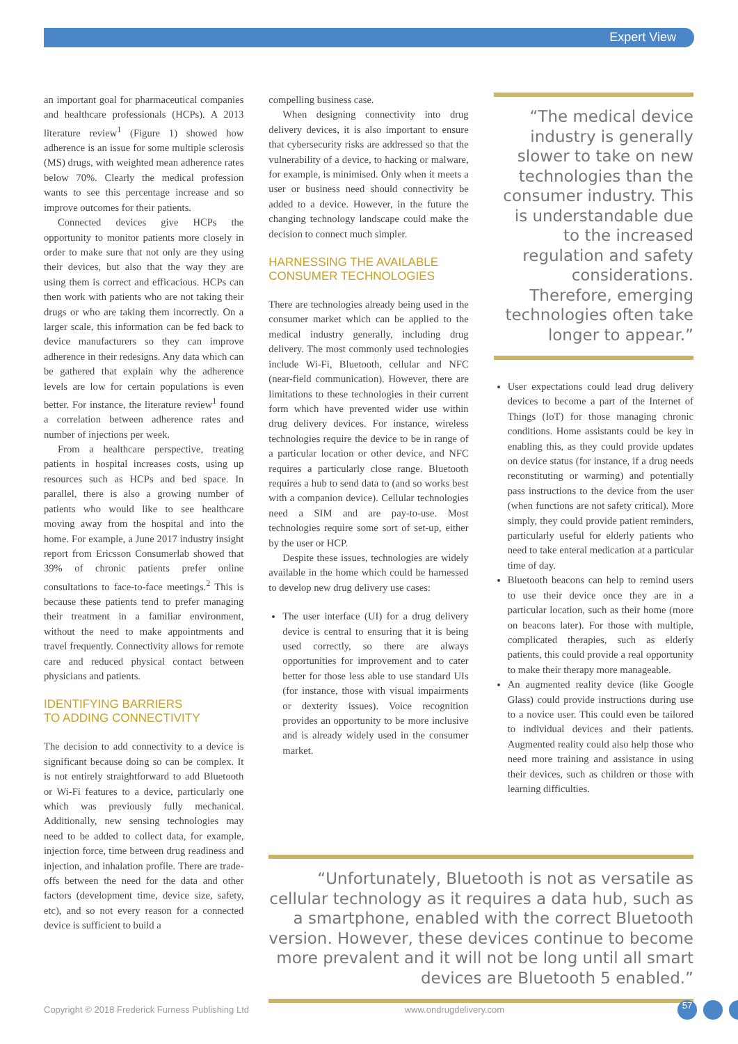Expert View
an important goal for pharmaceutical companies and healthcare professionals (HCPs). A 2013 literature review<sup>1</sup> (Figure 1) showed how adherence is an issue for some multiple sclerosis (MS) drugs, with weighted mean adherence rates below 70%. Clearly the medical profession wants to see this percentage increase and so improve outcomes for their patients.
Connected devices give HCPs the opportunity to monitor patients more closely in order to make sure that not only are they using their devices, but also that the way they are using them is correct and efficacious. HCPs can then work with patients who are not taking their drugs or who are taking them incorrectly. On a larger scale, this information can be fed back to device manufacturers so they can improve adherence in their redesigns. Any data which can be gathered that explain why the adherence levels are low for certain populations is even better. For instance, the literature review<sup>1</sup> found a correlation between adherence rates and number of injections per week.
From a healthcare perspective, treating patients in hospital increases costs, using up resources such as HCPs and bed space. In parallel, there is also a growing number of patients who would like to see healthcare moving away from the hospital and into the home. For example, a June 2017 industry insight report from Ericsson Consumerlab showed that 39% of chronic patients prefer online consultations to face-to-face meetings.<sup>2</sup> This is because these patients tend to prefer managing their treatment in a familiar environment, without the need to make appointments and travel frequently. Connectivity allows for remote care and reduced physical contact between physicians and patients.
IDENTIFYING BARRIERS
TO ADDING CONNECTIVITY
The decision to add connectivity to a device is significant because doing so can be complex. It is not entirely straightforward to add Bluetooth or Wi-Fi features to a device, particularly one which was previously fully mechanical. Additionally, new sensing technologies may need to be added to collect data, for example, injection force, time between drug readiness and injection, and inhalation profile. There are trade-offs between the need for the data and other factors (development time, device size, safety, etc), and so not every reason for a connected device is sufficient to build a
compelling business case.
When designing connectivity into drug delivery devices, it is also important to ensure that cybersecurity risks are addressed so that the vulnerability of a device, to hacking or malware, for example, is minimised. Only when it meets a user or business need should connectivity be added to a device. However, in the future the changing technology landscape could make the decision to connect much simpler.
HARNESSING THE AVAILABLE
CONSUMER TECHNOLOGIES
There are technologies already being used in the consumer market which can be applied to the medical industry generally, including drug delivery. The most commonly used technologies include Wi-Fi, Bluetooth, cellular and NFC (near-field communication). However, there are limitations to these technologies in their current form which have prevented wider use within drug delivery devices. For instance, wireless technologies require the device to be in range of a particular location or other device, and NFC requires a particularly close range. Bluetooth requires a hub to send data to (and so works best with a companion device). Cellular technologies need a SIM and are pay-to-use. Most technologies require some sort of set-up, either by the user or HCP.
Despite these issues, technologies are widely available in the home which could be harnessed to develop new drug delivery use cases:
The user interface (UI) for a drug delivery device is central to ensuring that it is being used correctly, so there are always opportunities for improvement and to cater better for those less able to use standard UIs (for instance, those with visual impairments or dexterity issues). Voice recognition provides an opportunity to be more inclusive and is already widely used in the consumer market.
“The medical device industry is generally slower to take on new technologies than the consumer industry. This is understandable due to the increased regulation and safety considerations. Therefore, emerging technologies often take longer to appear.”
User expectations could lead drug delivery devices to become a part of the Internet of Things (IoT) for those managing chronic conditions. Home assistants could be key in enabling this, as they could provide updates on device status (for instance, if a drug needs reconstituting or warming) and potentially pass instructions to the device from the user (when functions are not safety critical). More simply, they could provide patient reminders, particularly useful for elderly patients who need to take enteral medication at a particular time of day.
Bluetooth beacons can help to remind users to use their device once they are in a particular location, such as their home (more on beacons later). For those with multiple, complicated therapies, such as elderly patients, this could provide a real opportunity to make their therapy more manageable.
An augmented reality device (like Google Glass) could provide instructions during use to a novice user. This could even be tailored to individual devices and their patients. Augmented reality could also help those who need more training and assistance in using their devices, such as children or those with learning difficulties.
“Unfortunately, Bluetooth is not as versatile as cellular technology as it requires a data hub, such as a smartphone, enabled with the correct Bluetooth version. However, these devices continue to become more prevalent and it will not be long until all smart devices are Bluetooth 5 enabled.”
Copyright © 2018 Frederick Furness Publishing Ltd www.ondrugdelivery.com 57